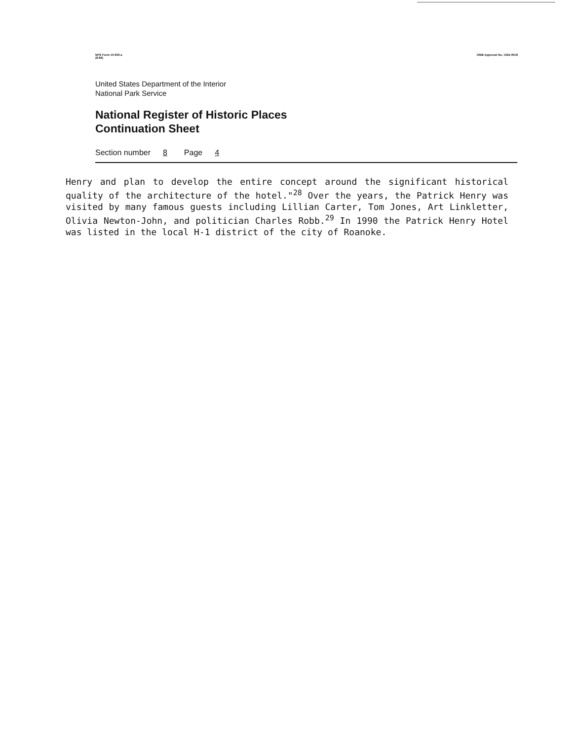NPS Form 10-900-a
(8-86) OMB Approval No. 1024-0018
United States Department of the Interior
National Park Service
National Register of Historic Places
Continuation Sheet
Section number 8 Page 4
Henry and plan to develop the entire concept around the significant historical quality of the architecture of the hotel."<sup>28</sup> Over the years, the Patrick Henry was visited by many famous guests including Lillian Carter, Tom Jones, Art Linkletter, Olivia Newton-John, and politician Charles Robb.<sup>29</sup> In 1990 the Patrick Henry Hotel was listed in the local H-1 district of the city of Roanoke.